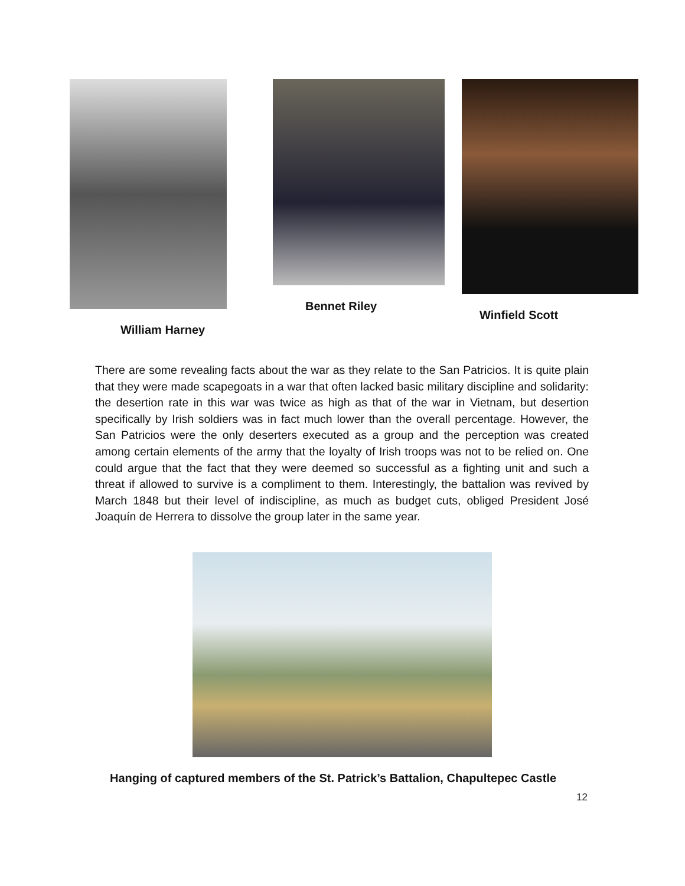Bennet Riley
Winfield Scott
William Harney
There are some revealing facts about the war as they relate to the San Patricios. It is quite plain that they were made scapegoats in a war that often lacked basic military discipline and solidarity: the desertion rate in this war was twice as high as that of the war in Vietnam, but desertion specifically by Irish soldiers was in fact much lower than the overall percentage. However, the San Patricios were the only deserters executed as a group and the perception was created among certain elements of the army that the loyalty of Irish troops was not to be relied on. One could argue that the fact that they were deemed so successful as a fighting unit and such a threat if allowed to survive is a compliment to them. Interestingly, the battalion was revived by March 1848 but their level of indiscipline, as much as budget cuts, obliged President José Joaquín de Herrera to dissolve the group later in the same year.
Hanging of captured members of the St. Patrick’s Battalion, Chapultepec Castle
12